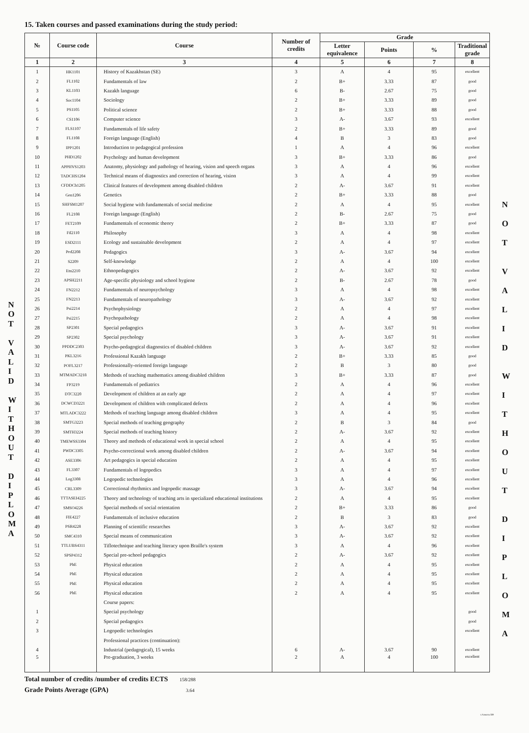N
O
T
V
A
L
I
D
W
I
T
H
O
U
T
D
I
P
L
O
M
A
15. Taken courses and passed examinations during the study period:
| № | Course code | Course | Number of credits | Grade | | | |
| --- | --- | --- | --- | --- | --- | --- | --- |
| | | | | Letter equivalence | Points | % | Traditional grade |
| 1 | 2 | 3 | 4 | 5 | 6 | 7 | 8 |
| 1 | HK1101 | History of Kazakhstan (SE) | 3 | A | 4 | 95 | excellent |
| 2 | FL1102 | Fundamentals of law | 2 | B+ | 3.33 | 87 | good |
| 3 | KL1103 | Kazakh language | 6 | B- | 2.67 | 75 | good |
| 4 | Soc1104 | Sociology | 2 | B+ | 3.33 | 89 | good |
| 5 | PS1105 | Political science | 2 | B+ | 3.33 | 88 | good |
| 6 | CS1106 | Computer science | 3 | A- | 3.67 | 93 | excellent |
| 7 | FLS1107 | Fundamentals of life safety | 2 | B+ | 3.33 | 89 | good |
| 8 | FL1108 | Foreign language (English) | 4 | B | 3 | 83 | good |
| 9 | IPP1201 | Introduction to pedagogical profession | 1 | A | 4 | 96 | excellent |
| 10 | PHD1202 | Psychology and human development | 3 | B+ | 3.33 | 86 | good |
| 11 | APPHVS1203 | Anatomy, physiology and pathology of hearing, vision and speech organs | 3 | A | 4 | 96 | excellent |
| 12 | TADCHS1204 | Technical means of diagnostics and correction of hearing, vision | 3 | A | 4 | 99 | excellent |
| 13 | CFDDCh1205 | Clinical features of development among disabled children | 2 | A- | 3.67 | 91 | excellent |
| 14 | Gen1206 | Genetics | 2 | B+ | 3.33 | 88 | good |
| 15 | SHFSM1207 | Social hygiene with fundamentals of social medicine | 2 | A | 4 | 95 | excellent |
| 16 | FL2108 | Foreign language (English) | 2 | B- | 2.67 | 75 | good |
| 17 | FET2109 | Fundamentals of economic theory | 2 | B+ | 3.33 | 87 | good |
| 18 | Fil2110 | Philosophy | 3 | A | 4 | 98 | excellent |
| 19 | ESD2111 | Ecology and sustainable development | 2 | A | 4 | 97 | excellent |
| 20 | Ped2208 | Pedagogics | 3 | A- | 3.67 | 94 | excellent |
| 21 | S2209 | Self-knowledge | 2 | A | 4 | 100 | excellent |
| 22 | Etn2210 | Ethnopedagogics | 2 | A- | 3.67 | 92 | excellent |
| 23 | APSH2211 | Age-specific physiology and school hygiene | 2 | B- | 2.67 | 78 | good |
| 24 | FN2212 | Fundamentals of neuropsychology | 3 | A | 4 | 98 | excellent |
| 25 | FN2213 | Fundamentals of neuropathology | 3 | A- | 3.67 | 92 | excellent |
| 26 | Psi2214 | Psychophysiology | 2 | A | 4 | 97 | excellent |
| 27 | Psi2215 | Psychopathology | 2 | A | 4 | 98 | excellent |
| 28 | SP2301 | Special pedagogics | 3 | A- | 3.67 | 91 | excellent |
| 29 | SP2302 | Special psychology | 3 | A- | 3.67 | 91 | excellent |
| 30 | PPDDC2303 | Psycho-pedagogical diagnostics of disabled children | 3 | A- | 3.67 | 92 | excellent |
| 31 | PKL3216 | Professional Kazakh language | 2 | B+ | 3.33 | 85 | good |
| 32 | POFL3217 | Professionally-oriented foreign language | 2 | B | 3 | 80 | good |
| 33 | MTMADC3218 | Methods of teaching mathematics among disabled children | 3 | B+ | 3.33 | 87 | good |
| 34 | FP3219 | Fundamentals of pediatrics | 2 | A | 4 | 96 | excellent |
| 35 | DTC3220 | Development of children at an early age | 2 | A | 4 | 97 | excellent |
| 36 | DCWCD3221 | Development of children with complicated defects | 2 | A | 4 | 96 | excellent |
| 37 | MTLADC3222 | Methods of teaching language among disabled children | 3 | A | 4 | 95 | excellent |
| 38 | SMTG3223 | Special methods of teaching geography | 2 | B | 3 | 84 | good |
| 39 | SMTH3224 | Special methods of teaching history | 2 | A- | 3.67 | 92 | excellent |
| 40 | TMEWSS3304 | Theory and methods of educational work in special school | 2 | A | 4 | 95 | excellent |
| 41 | PWDC3305 | Psycho-correctional work among disabled children | 2 | A- | 3.67 | 94 | excellent |
| 42 | ASE3306 | Art pedagogics in special education | 2 | A | 4 | 95 | excellent |
| 43 | FL3307 | Fundamentals of logopedics | 3 | A | 4 | 97 | excellent |
| 44 | Log3308 | Logopedic technologies | 3 | A | 4 | 96 | excellent |
| 45 | CRL3309 | Correctional rhythmics and logopedic massage | 3 | A- | 3.67 | 94 | excellent |
| 46 | TTTASEI4225 | Theory and technology of teaching arts in specialized educational institutions | 2 | A | 4 | 95 | excellent |
| 47 | SMSO4226 | Special methods of social orientation | 2 | B+ | 3.33 | 86 | good |
| 48 | FIE4227 | Fundamentals of inclusive education | 2 | B | 3 | 83 | good |
| 49 | PSR4228 | Planning of scientific researches | 3 | A- | 3.67 | 92 | excellent |
| 50 | SMC4310 | Special means of communication | 3 | A- | 3.67 | 92 | excellent |
| 51 | TTLUBS4311 | Tiflotechnique and teaching literacy upon Braille's system | 3 | A | 4 | 96 | excellent |
| 52 | SPSP4312 | Special pre-school pedagogics | 2 | A- | 3.67 | 92 | excellent |
| 53 | PhE | Physical education | 2 | A | 4 | 95 | excellent |
| 54 | PhE | Physical education | 2 | A | 4 | 95 | excellent |
| 55 | PhE | Physical education | 2 | A | 4 | 95 | excellent |
| 56 | PhE | Physical education | 2 | A | 4 | 95 | excellent |
| | | Course papers: | | | | | |
| 1 | | Special psychology | | | | | good |
| 2 | | Special pedagogics | | | | | good |
| 3 | | Logopedic technologies | | | | | excellent |
| | | Professional practices (continuation): | | | | | |
| 4 | | Industrial (pedagogical), 15 weeks | 6 | A- | 3.67 | 90 | excellent |
| 5 | | Pre-graduation, 3 weeks | 2 | A | 4 | 100 | excellent |
Total number of credits /number of credits ECTS 158/288
Grade Points Average (GPA) 3.64
г.Алматы БФ
N
O
T
V
A
L
I
D
W
I
T
H
O
U
T
D
I
P
L
O
M
A